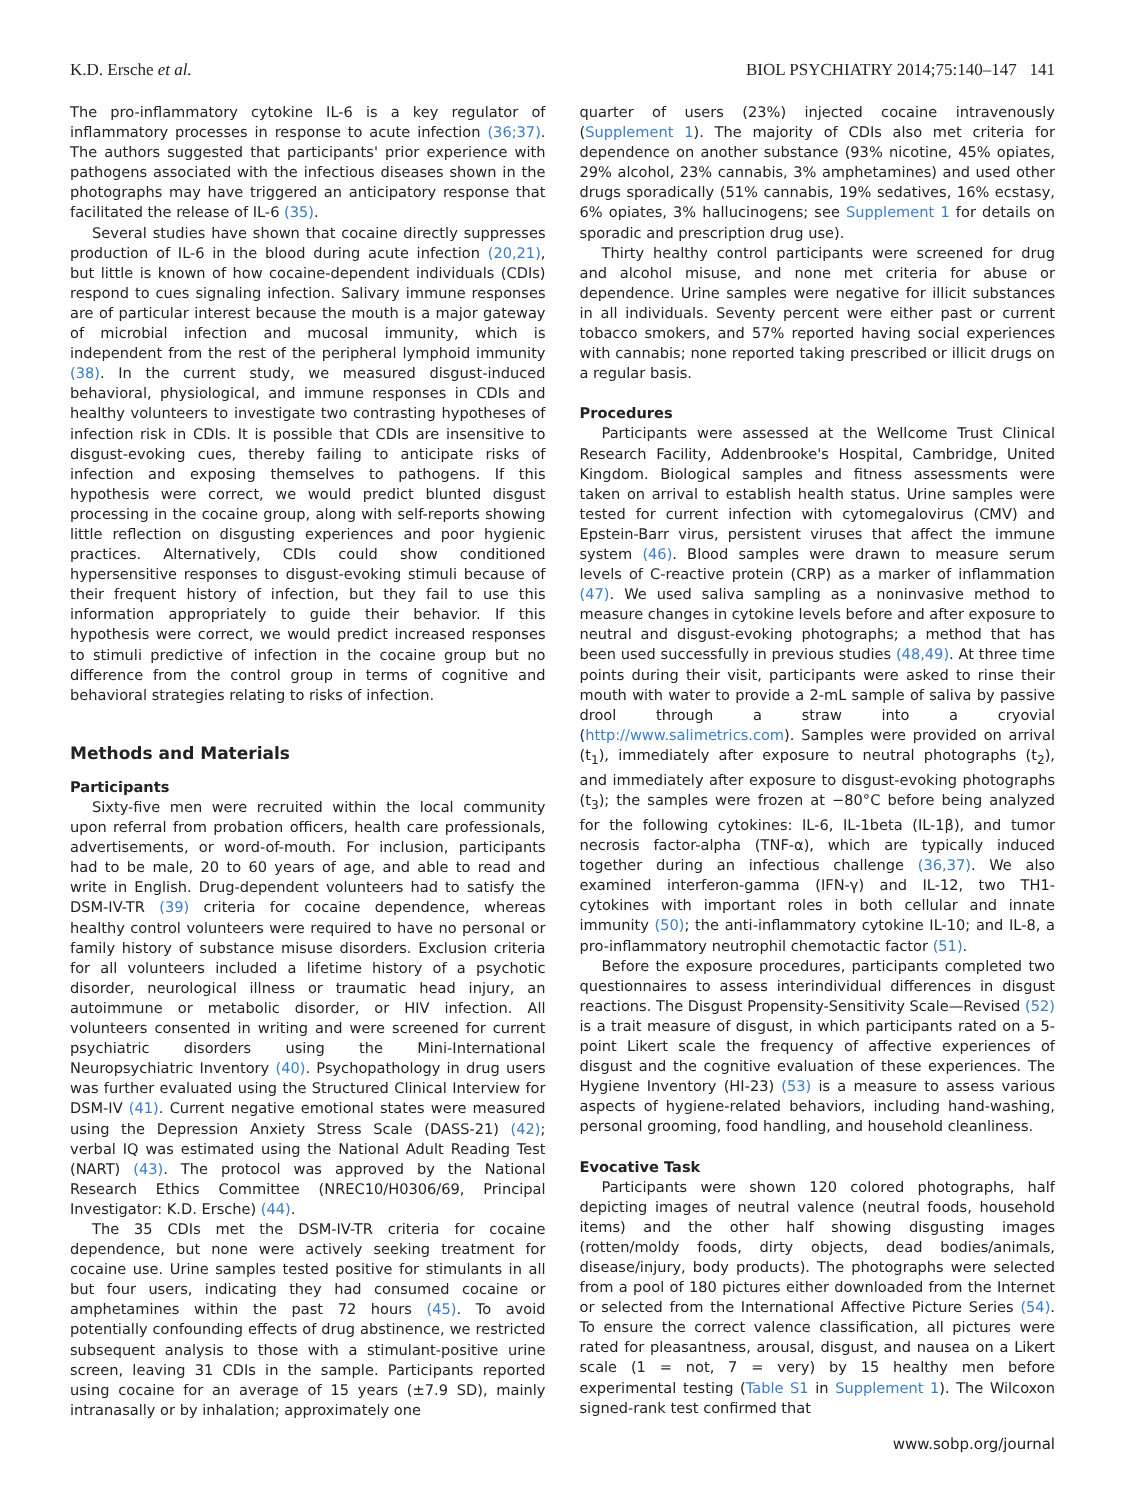K.D. Ersche et al. BIOL PSYCHIATRY 2014;75:140–147 141
The pro-inflammatory cytokine IL-6 is a key regulator of inflammatory processes in response to acute infection (36;37). The authors suggested that participants' prior experience with pathogens associated with the infectious diseases shown in the photographs may have triggered an anticipatory response that facilitated the release of IL-6 (35).
Several studies have shown that cocaine directly suppresses production of IL-6 in the blood during acute infection (20,21), but little is known of how cocaine-dependent individuals (CDIs) respond to cues signaling infection. Salivary immune responses are of particular interest because the mouth is a major gateway of microbial infection and mucosal immunity, which is independent from the rest of the peripheral lymphoid immunity (38). In the current study, we measured disgust-induced behavioral, physiological, and immune responses in CDIs and healthy volunteers to investigate two contrasting hypotheses of infection risk in CDIs. It is possible that CDIs are insensitive to disgust-evoking cues, thereby failing to anticipate risks of infection and exposing themselves to pathogens. If this hypothesis were correct, we would predict blunted disgust processing in the cocaine group, along with self-reports showing little reflection on disgusting experiences and poor hygienic practices. Alternatively, CDIs could show conditioned hypersensitive responses to disgust-evoking stimuli because of their frequent history of infection, but they fail to use this information appropriately to guide their behavior. If this hypothesis were correct, we would predict increased responses to stimuli predictive of infection in the cocaine group but no difference from the control group in terms of cognitive and behavioral strategies relating to risks of infection.
Methods and Materials
Participants
Sixty-five men were recruited within the local community upon referral from probation officers, health care professionals, advertisements, or word-of-mouth. For inclusion, participants had to be male, 20 to 60 years of age, and able to read and write in English. Drug-dependent volunteers had to satisfy the DSM-IV-TR (39) criteria for cocaine dependence, whereas healthy control volunteers were required to have no personal or family history of substance misuse disorders. Exclusion criteria for all volunteers included a lifetime history of a psychotic disorder, neurological illness or traumatic head injury, an autoimmune or metabolic disorder, or HIV infection. All volunteers consented in writing and were screened for current psychiatric disorders using the Mini-International Neuropsychiatric Inventory (40). Psychopathology in drug users was further evaluated using the Structured Clinical Interview for DSM-IV (41). Current negative emotional states were measured using the Depression Anxiety Stress Scale (DASS-21) (42); verbal IQ was estimated using the National Adult Reading Test (NART) (43). The protocol was approved by the National Research Ethics Committee (NREC10/H0306/69, Principal Investigator: K.D. Ersche) (44).
The 35 CDIs met the DSM-IV-TR criteria for cocaine dependence, but none were actively seeking treatment for cocaine use. Urine samples tested positive for stimulants in all but four users, indicating they had consumed cocaine or amphetamines within the past 72 hours (45). To avoid potentially confounding effects of drug abstinence, we restricted subsequent analysis to those with a stimulant-positive urine screen, leaving 31 CDIs in the sample. Participants reported using cocaine for an average of 15 years (±7.9 SD), mainly intranasally or by inhalation; approximately one
quarter of users (23%) injected cocaine intravenously (Supplement 1). The majority of CDIs also met criteria for dependence on another substance (93% nicotine, 45% opiates, 29% alcohol, 23% cannabis, 3% amphetamines) and used other drugs sporadically (51% cannabis, 19% sedatives, 16% ecstasy, 6% opiates, 3% hallucinogens; see Supplement 1 for details on sporadic and prescription drug use).
Thirty healthy control participants were screened for drug and alcohol misuse, and none met criteria for abuse or dependence. Urine samples were negative for illicit substances in all individuals. Seventy percent were either past or current tobacco smokers, and 57% reported having social experiences with cannabis; none reported taking prescribed or illicit drugs on a regular basis.
Procedures
Participants were assessed at the Wellcome Trust Clinical Research Facility, Addenbrooke's Hospital, Cambridge, United Kingdom. Biological samples and fitness assessments were taken on arrival to establish health status. Urine samples were tested for current infection with cytomegalovirus (CMV) and Epstein-Barr virus, persistent viruses that affect the immune system (46). Blood samples were drawn to measure serum levels of C-reactive protein (CRP) as a marker of inflammation (47). We used saliva sampling as a noninvasive method to measure changes in cytokine levels before and after exposure to neutral and disgust-evoking photographs; a method that has been used successfully in previous studies (48,49). At three time points during their visit, participants were asked to rinse their mouth with water to provide a 2-mL sample of saliva by passive drool through a straw into a cryovial (http://www.salimetrics.com). Samples were provided on arrival (t<sub>1</sub>), immediately after exposure to neutral photographs (t<sub>2</sub>), and immediately after exposure to disgust-evoking photographs (t<sub>3</sub>); the samples were frozen at −80°C before being analyzed for the following cytokines: IL-6, IL-1beta (IL-1β), and tumor necrosis factor-alpha (TNF-α), which are typically induced together during an infectious challenge (36,37). We also examined interferon-gamma (IFN-γ) and IL-12, two TH1-cytokines with important roles in both cellular and innate immunity (50); the anti-inflammatory cytokine IL-10; and IL-8, a pro-inflammatory neutrophil chemotactic factor (51).
Before the exposure procedures, participants completed two questionnaires to assess interindividual differences in disgust reactions. The Disgust Propensity-Sensitivity Scale—Revised (52) is a trait measure of disgust, in which participants rated on a 5-point Likert scale the frequency of affective experiences of disgust and the cognitive evaluation of these experiences. The Hygiene Inventory (HI-23) (53) is a measure to assess various aspects of hygiene-related behaviors, including hand-washing, personal grooming, food handling, and household cleanliness.
Evocative Task
Participants were shown 120 colored photographs, half depicting images of neutral valence (neutral foods, household items) and the other half showing disgusting images (rotten/moldy foods, dirty objects, dead bodies/animals, disease/injury, body products). The photographs were selected from a pool of 180 pictures either downloaded from the Internet or selected from the International Affective Picture Series (54). To ensure the correct valence classification, all pictures were rated for pleasantness, arousal, disgust, and nausea on a Likert scale (1 = not, 7 = very) by 15 healthy men before experimental testing (Table S1 in Supplement 1). The Wilcoxon signed-rank test confirmed that
www.sobp.org/journal